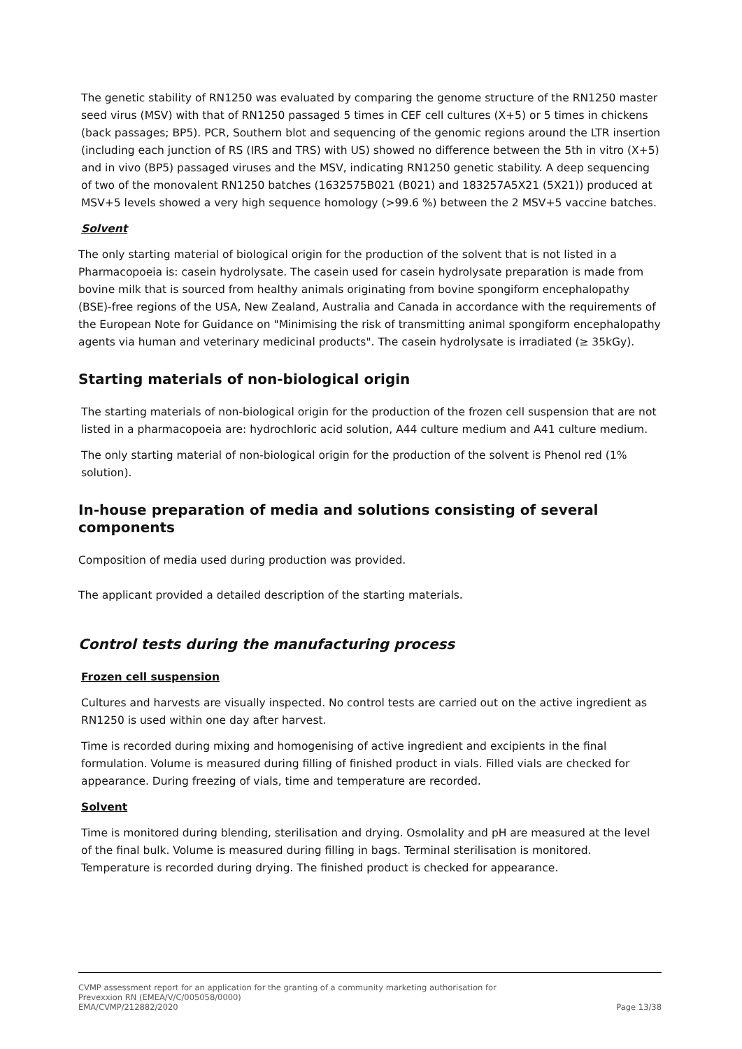The genetic stability of RN1250 was evaluated by comparing the genome structure of the RN1250 master seed virus (MSV) with that of RN1250 passaged 5 times in CEF cell cultures (X+5) or 5 times in chickens (back passages; BP5). PCR, Southern blot and sequencing of the genomic regions around the LTR insertion (including each junction of RS (IRS and TRS) with US) showed no difference between the 5th in vitro (X+5) and in vivo (BP5) passaged viruses and the MSV, indicating RN1250 genetic stability. A deep sequencing of two of the monovalent RN1250 batches (1632575B021 (B021) and 183257A5X21 (5X21)) produced at MSV+5 levels showed a very high sequence homology (>99.6 %) between the 2 MSV+5 vaccine batches.
Solvent
The only starting material of biological origin for the production of the solvent that is not listed in a Pharmacopoeia is: casein hydrolysate. The casein used for casein hydrolysate preparation is made from bovine milk that is sourced from healthy animals originating from bovine spongiform encephalopathy (BSE)-free regions of the USA, New Zealand, Australia and Canada in accordance with the requirements of the European Note for Guidance on "Minimising the risk of transmitting animal spongiform encephalopathy agents via human and veterinary medicinal products". The casein hydrolysate is irradiated (≥ 35kGy).
Starting materials of non-biological origin
The starting materials of non-biological origin for the production of the frozen cell suspension that are not listed in a pharmacopoeia are: hydrochloric acid solution, A44 culture medium and A41 culture medium.
The only starting material of non-biological origin for the production of the solvent is Phenol red (1% solution).
In-house preparation of media and solutions consisting of several components
Composition of media used during production was provided.
The applicant provided a detailed description of the starting materials.
Control tests during the manufacturing process
Frozen cell suspension
Cultures and harvests are visually inspected. No control tests are carried out on the active ingredient as RN1250 is used within one day after harvest.
Time is recorded during mixing and homogenising of active ingredient and excipients in the final formulation. Volume is measured during filling of finished product in vials. Filled vials are checked for appearance. During freezing of vials, time and temperature are recorded.
Solvent
Time is monitored during blending, sterilisation and drying. Osmolality and pH are measured at the level of the final bulk. Volume is measured during filling in bags. Terminal sterilisation is monitored. Temperature is recorded during drying. The finished product is checked for appearance.
CVMP assessment report for an application for the granting of a community marketing authorisation for
Prevexxion RN (EMEA/V/C/005058/0000)
EMA/CVMP/212882/2020 Page 13/38